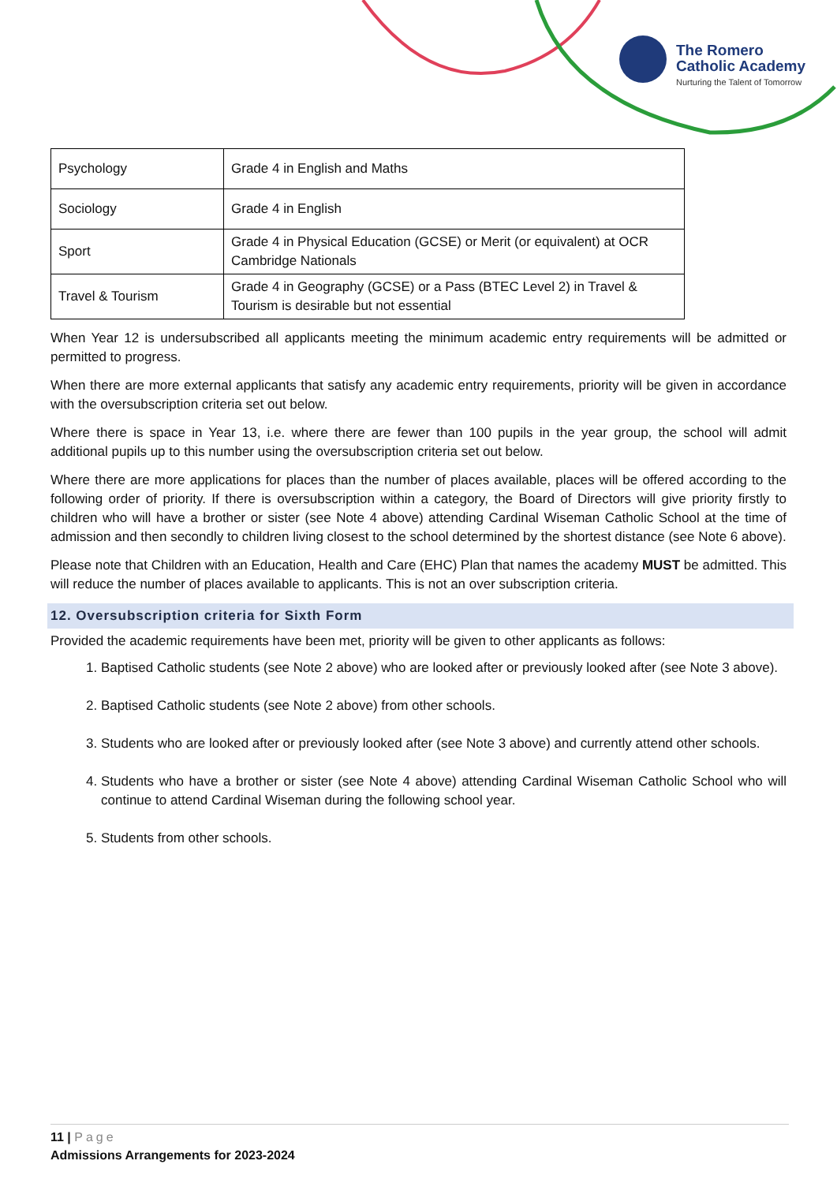The Romero
Catholic Academy
Nurturing the Talent of Tomorrow
| Psychology | Grade 4 in English and Maths |
| Sociology | Grade 4 in English |
| Sport | Grade 4 in Physical Education (GCSE) or Merit (or equivalent) at OCR Cambridge Nationals |
| Travel & Tourism | Grade 4 in Geography (GCSE) or a Pass (BTEC Level 2) in Travel & Tourism is desirable but not essential |
When Year 12 is undersubscribed all applicants meeting the minimum academic entry requirements will be admitted or permitted to progress.
When there are more external applicants that satisfy any academic entry requirements, priority will be given in accordance with the oversubscription criteria set out below.
Where there is space in Year 13, i.e. where there are fewer than 100 pupils in the year group, the school will admit additional pupils up to this number using the oversubscription criteria set out below.
Where there are more applications for places than the number of places available, places will be offered according to the following order of priority. If there is oversubscription within a category, the Board of Directors will give priority firstly to children who will have a brother or sister (see Note 4 above) attending Cardinal Wiseman Catholic School at the time of admission and then secondly to children living closest to the school determined by the shortest distance (see Note 6 above).
Please note that Children with an Education, Health and Care (EHC) Plan that names the academy MUST be admitted. This will reduce the number of places available to applicants. This is not an over subscription criteria.
12. Oversubscription criteria for Sixth Form
Provided the academic requirements have been met, priority will be given to other applicants as follows:
1. Baptised Catholic students (see Note 2 above) who are looked after or previously looked after (see Note 3 above).
2. Baptised Catholic students (see Note 2 above) from other schools.
3. Students who are looked after or previously looked after (see Note 3 above) and currently attend other schools.
4. Students who have a brother or sister (see Note 4 above) attending Cardinal Wiseman Catholic School who will continue to attend Cardinal Wiseman during the following school year.
5. Students from other schools.
11 | Page
Admissions Arrangements for 2023-2024